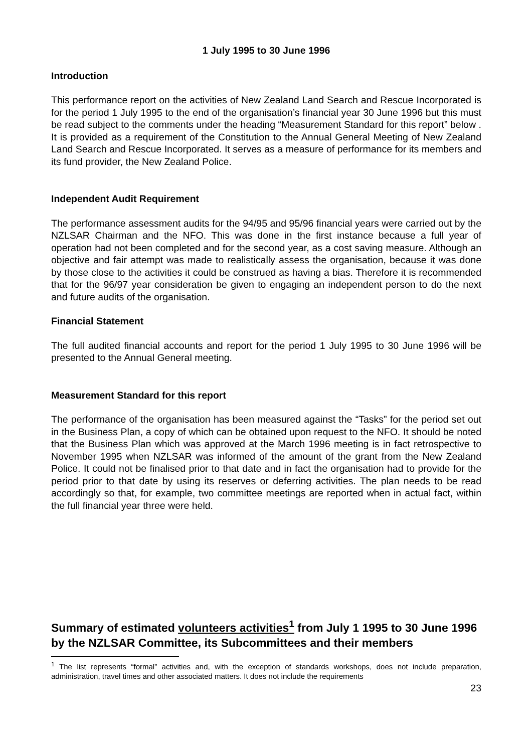1 July 1995 to 30 June 1996
Introduction
This performance report on the activities of New Zealand Land Search and Rescue Incorporated is for the period 1 July 1995 to the end of the organisation’s financial year 30 June 1996 but this must be read subject to the comments under the heading “Measurement Standard for this report” below . It is provided as a requirement of the Constitution to the Annual General Meeting of New Zealand Land Search and Rescue Incorporated. It serves as a measure of performance for its members and its fund provider, the New Zealand Police.
Independent Audit Requirement
The performance assessment audits for the 94/95 and 95/96 financial years were carried out by the NZLSAR Chairman and the NFO. This was done in the first instance because a full year of operation had not been completed and for the second year, as a cost saving measure. Although an objective and fair attempt was made to realistically assess the organisation, because it was done by those close to the activities it could be construed as having a bias. Therefore it is recommended that for the 96/97 year consideration be given to engaging an independent person to do the next and future audits of the organisation.
Financial Statement
The full audited financial accounts and report for the period 1 July 1995 to 30 June 1996 will be presented to the Annual General meeting.
Measurement Standard for this report
The performance of the organisation has been measured against the “Tasks” for the period set out in the Business Plan, a copy of which can be obtained upon request to the NFO. It should be noted that the Business Plan which was approved at the March 1996 meeting is in fact retrospective to November 1995 when NZLSAR was informed of the amount of the grant from the New Zealand Police. It could not be finalised prior to that date and in fact the organisation had to provide for the period prior to that date by using its reserves or deferring activities. The plan needs to be read accordingly so that, for example, two committee meetings are reported when in actual fact, within the full financial year three were held.
Summary of estimated volunteers activities<sup>1</sup> from July 1 1995 to 30 June 1996 by the NZLSAR Committee, its Subcommittees and their members
<sup>1</sup> The list represents “formal” activities and, with the exception of standards workshops, does not include preparation, administration, travel times and other associated matters. It does not include the requirements
23